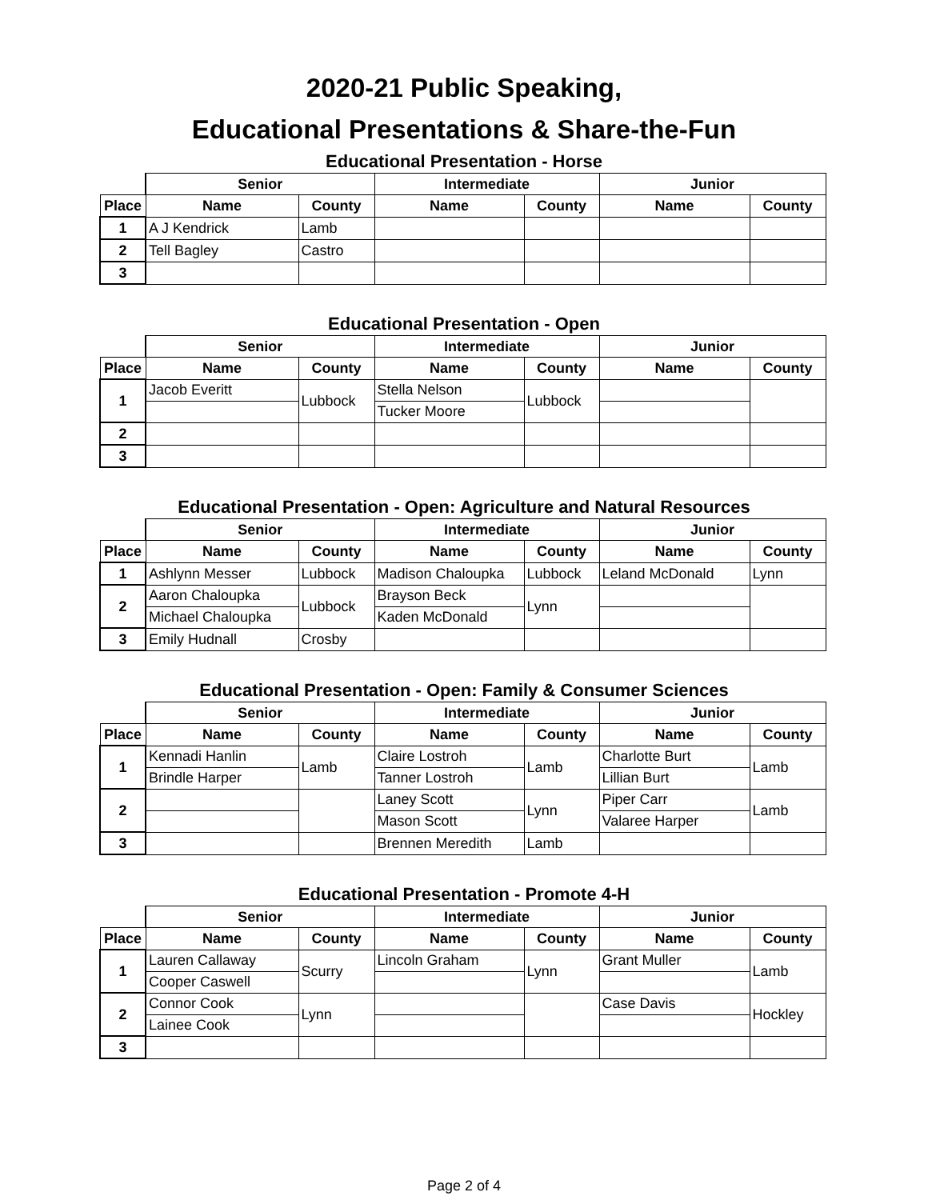2020-21 Public Speaking,
Educational Presentations & Share-the-Fun
Educational Presentation - Horse
| | Senior | | Intermediate | | Junior | |
| --- | --- | --- | --- | --- | --- | --- |
| Place | Name | County | Name | County | Name | County |
| 1 | A J Kendrick | Lamb | | | | |
| 2 | Tell Bagley | Castro | | | | |
| 3 | | | | | | |
Educational Presentation - Open
| | Senior | | Intermediate | | Junior | |
| --- | --- | --- | --- | --- | --- | --- |
| Place | Name | County | Name | County | Name | County |
| 1 | Jacob Everitt | Lubbock | Stella Nelson | Lubbock | | |
| | | | Tucker Moore | | | |
| 2 | | | | | | |
| 3 | | | | | | |
Educational Presentation - Open: Agriculture and Natural Resources
| | Senior | | Intermediate | | Junior | |
| --- | --- | --- | --- | --- | --- | --- |
| Place | Name | County | Name | County | Name | County |
| 1 | Ashlynn Messer | Lubbock | Madison Chaloupka | Lubbock | Leland McDonald | Lynn |
| 2 | Aaron Chaloupka | Lubbock | Brayson Beck | Lynn | | |
| | Michael Chaloupka | | Kaden McDonald | | | |
| 3 | Emily Hudnall | Crosby | | | | |
Educational Presentation - Open: Family & Consumer Sciences
| | Senior | | Intermediate | | Junior | |
| --- | --- | --- | --- | --- | --- | --- |
| Place | Name | County | Name | County | Name | County |
| 1 | Kennadi Hanlin | Lamb | Claire Lostroh | Lamb | Charlotte Burt | Lamb |
| | Brindle Harper | | Tanner Lostroh | | Lillian Burt | |
| 2 | | | Laney Scott | Lynn | Piper Carr | Lamb |
| | | | Mason Scott | | Valaree Harper | |
| 3 | | | Brennen Meredith | Lamb | | |
Educational Presentation - Promote 4-H
| | Senior | | Intermediate | | Junior | |
| --- | --- | --- | --- | --- | --- | --- |
| Place | Name | County | Name | County | Name | County |
| 1 | Lauren Callaway | Scurry | Lincoln Graham | Lynn | Grant Muller | Lamb |
| | Cooper Caswell | | | | | |
| 2 | Connor Cook | Lynn | | | Case Davis | Hockley |
| | Lainee Cook | | | | | |
| 3 | | | | | | |
Page 2 of 4